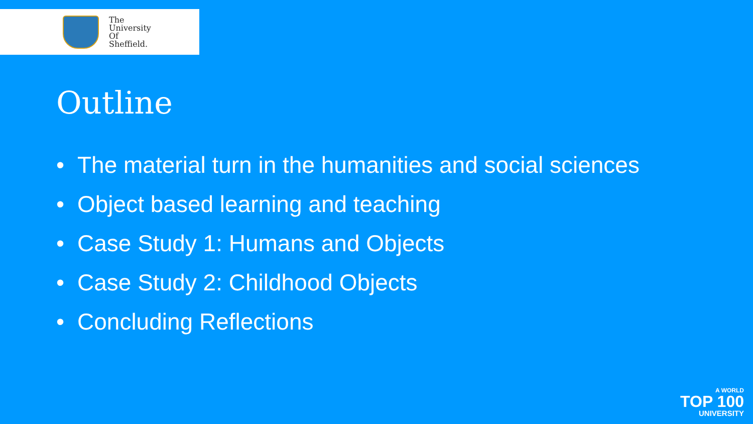The
University
Of
Sheffield.
Outline
• The material turn in the humanities and social sciences
• Object based learning and teaching
• Case Study 1: Humans and Objects
• Case Study 2: Childhood Objects
• Concluding Reflections
A WORLD
TOP 100
UNIVERSITY